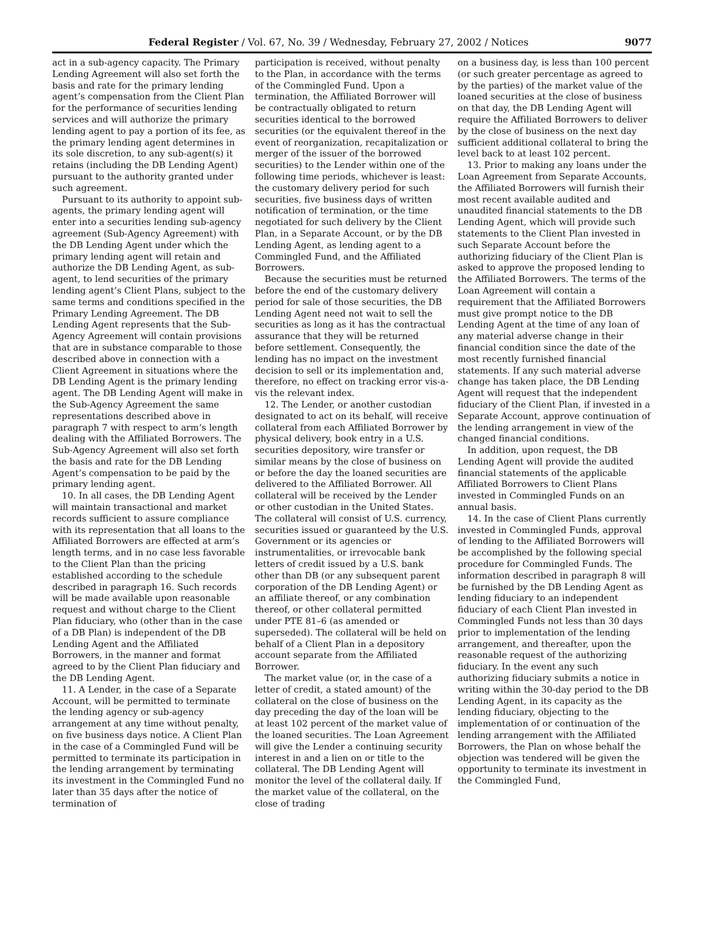Federal Register / Vol. 67, No. 39 / Wednesday, February 27, 2002 / Notices 9077
act in a sub-agency capacity. The Primary Lending Agreement will also set forth the basis and rate for the primary lending agent’s compensation from the Client Plan for the performance of securities lending services and will authorize the primary lending agent to pay a portion of its fee, as the primary lending agent determines in its sole discretion, to any sub-agent(s) it retains (including the DB Lending Agent) pursuant to the authority granted under such agreement.
Pursuant to its authority to appoint sub-agents, the primary lending agent will enter into a securities lending sub-agency agreement (Sub-Agency Agreement) with the DB Lending Agent under which the primary lending agent will retain and authorize the DB Lending Agent, as sub-agent, to lend securities of the primary lending agent’s Client Plans, subject to the same terms and conditions specified in the Primary Lending Agreement. The DB Lending Agent represents that the Sub-Agency Agreement will contain provisions that are in substance comparable to those described above in connection with a Client Agreement in situations where the DB Lending Agent is the primary lending agent. The DB Lending Agent will make in the Sub-Agency Agreement the same representations described above in paragraph 7 with respect to arm’s length dealing with the Affiliated Borrowers. The Sub-Agency Agreement will also set forth the basis and rate for the DB Lending Agent’s compensation to be paid by the primary lending agent.
10. In all cases, the DB Lending Agent will maintain transactional and market records sufficient to assure compliance with its representation that all loans to the Affiliated Borrowers are effected at arm’s length terms, and in no case less favorable to the Client Plan than the pricing established according to the schedule described in paragraph 16. Such records will be made available upon reasonable request and without charge to the Client Plan fiduciary, who (other than in the case of a DB Plan) is independent of the DB Lending Agent and the Affiliated Borrowers, in the manner and format agreed to by the Client Plan fiduciary and the DB Lending Agent.
11. A Lender, in the case of a Separate Account, will be permitted to terminate the lending agency or sub-agency arrangement at any time without penalty, on five business days notice. A Client Plan in the case of a Commingled Fund will be permitted to terminate its participation in the lending arrangement by terminating its investment in the Commingled Fund no later than 35 days after the notice of termination of
participation is received, without penalty to the Plan, in accordance with the terms of the Commingled Fund. Upon a termination, the Affiliated Borrower will be contractually obligated to return securities identical to the borrowed securities (or the equivalent thereof in the event of reorganization, recapitalization or merger of the issuer of the borrowed securities) to the Lender within one of the following time periods, whichever is least: the customary delivery period for such securities, five business days of written notification of termination, or the time negotiated for such delivery by the Client Plan, in a Separate Account, or by the DB Lending Agent, as lending agent to a Commingled Fund, and the Affiliated Borrowers.
Because the securities must be returned before the end of the customary delivery period for sale of those securities, the DB Lending Agent need not wait to sell the securities as long as it has the contractual assurance that they will be returned before settlement. Consequently, the lending has no impact on the investment decision to sell or its implementation and, therefore, no effect on tracking error vis-a-vis the relevant index.
12. The Lender, or another custodian designated to act on its behalf, will receive collateral from each Affiliated Borrower by physical delivery, book entry in a U.S. securities depository, wire transfer or similar means by the close of business on or before the day the loaned securities are delivered to the Affiliated Borrower. All collateral will be received by the Lender or other custodian in the United States. The collateral will consist of U.S. currency, securities issued or guaranteed by the U.S. Government or its agencies or instrumentalities, or irrevocable bank letters of credit issued by a U.S. bank other than DB (or any subsequent parent corporation of the DB Lending Agent) or an affiliate thereof, or any combination thereof, or other collateral permitted under PTE 81–6 (as amended or superseded). The collateral will be held on behalf of a Client Plan in a depository account separate from the Affiliated Borrower.
The market value (or, in the case of a letter of credit, a stated amount) of the collateral on the close of business on the day preceding the day of the loan will be at least 102 percent of the market value of the loaned securities. The Loan Agreement will give the Lender a continuing security interest in and a lien on or title to the collateral. The DB Lending Agent will monitor the level of the collateral daily. If the market value of the collateral, on the close of trading
on a business day, is less than 100 percent (or such greater percentage as agreed to by the parties) of the market value of the loaned securities at the close of business on that day, the DB Lending Agent will require the Affiliated Borrowers to deliver by the close of business on the next day sufficient additional collateral to bring the level back to at least 102 percent.
13. Prior to making any loans under the Loan Agreement from Separate Accounts, the Affiliated Borrowers will furnish their most recent available audited and unaudited financial statements to the DB Lending Agent, which will provide such statements to the Client Plan invested in such Separate Account before the authorizing fiduciary of the Client Plan is asked to approve the proposed lending to the Affiliated Borrowers. The terms of the Loan Agreement will contain a requirement that the Affiliated Borrowers must give prompt notice to the DB Lending Agent at the time of any loan of any material adverse change in their financial condition since the date of the most recently furnished financial statements. If any such material adverse change has taken place, the DB Lending Agent will request that the independent fiduciary of the Client Plan, if invested in a Separate Account, approve continuation of the lending arrangement in view of the changed financial conditions.
In addition, upon request, the DB Lending Agent will provide the audited financial statements of the applicable Affiliated Borrowers to Client Plans invested in Commingled Funds on an annual basis.
14. In the case of Client Plans currently invested in Commingled Funds, approval of lending to the Affiliated Borrowers will be accomplished by the following special procedure for Commingled Funds. The information described in paragraph 8 will be furnished by the DB Lending Agent as lending fiduciary to an independent fiduciary of each Client Plan invested in Commingled Funds not less than 30 days prior to implementation of the lending arrangement, and thereafter, upon the reasonable request of the authorizing fiduciary. In the event any such authorizing fiduciary submits a notice in writing within the 30-day period to the DB Lending Agent, in its capacity as the lending fiduciary, objecting to the implementation of or continuation of the lending arrangement with the Affiliated Borrowers, the Plan on whose behalf the objection was tendered will be given the opportunity to terminate its investment in the Commingled Fund,